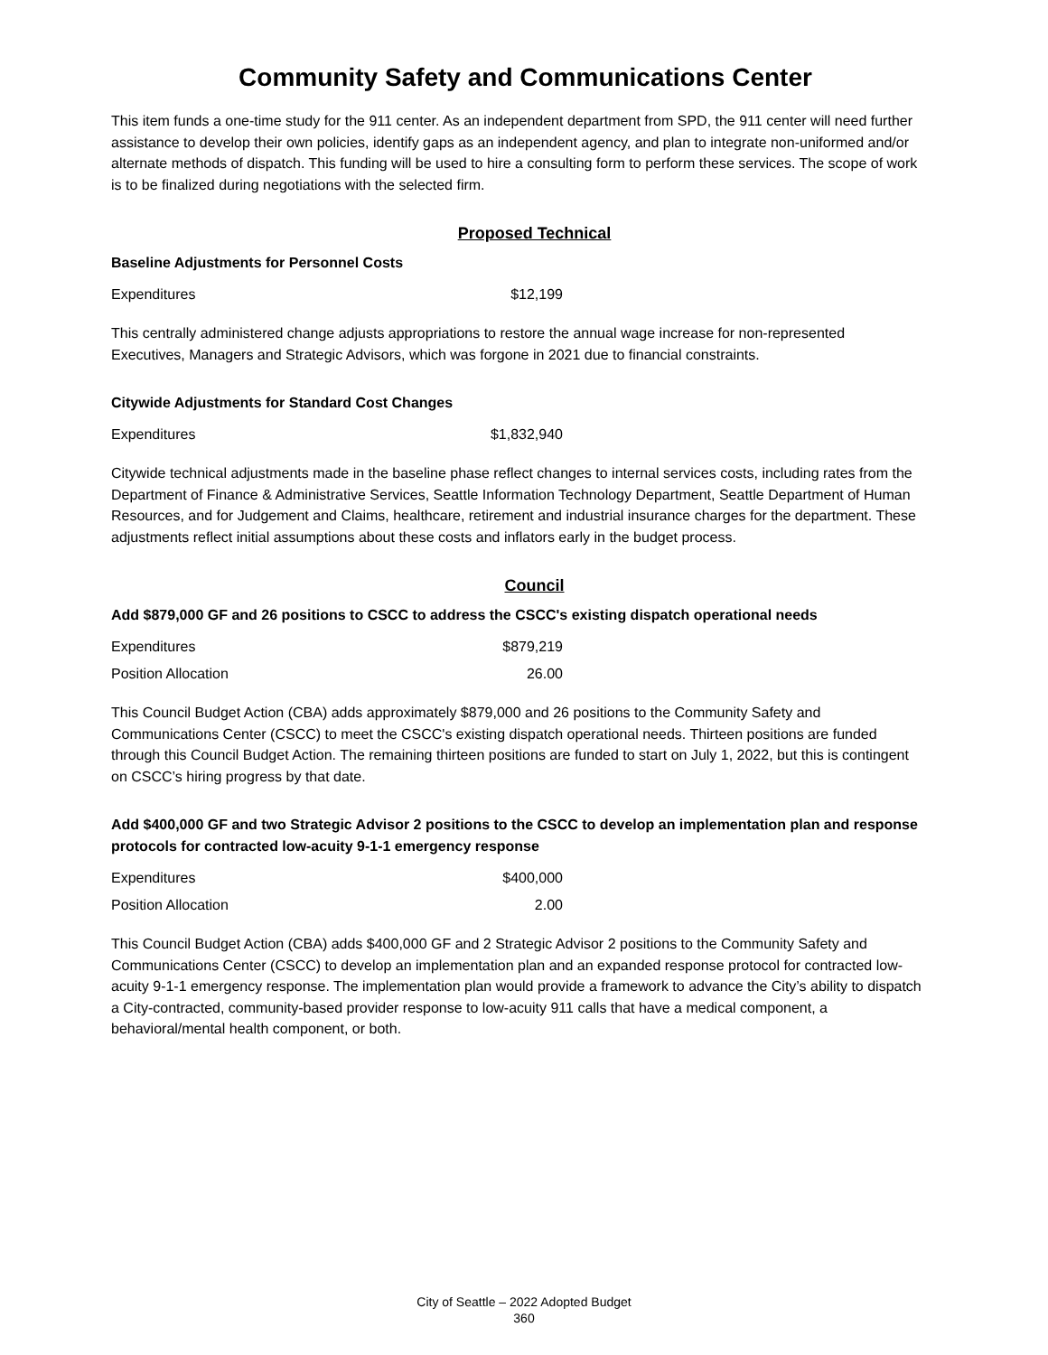Community Safety and Communications Center
This item funds a one-time study for the 911 center. As an independent department from SPD, the 911 center will need further assistance to develop their own policies, identify gaps as an independent agency, and plan to integrate non-uniformed and/or alternate methods of dispatch. This funding will be used to hire a consulting form to perform these services. The scope of work is to be finalized during negotiations with the selected firm.
Proposed Technical
Baseline Adjustments for Personnel Costs
| Expenditures | $12,199 |
This centrally administered change adjusts appropriations to restore the annual wage increase for non-represented Executives, Managers and Strategic Advisors, which was forgone in 2021 due to financial constraints.
Citywide Adjustments for Standard Cost Changes
| Expenditures | $1,832,940 |
Citywide technical adjustments made in the baseline phase reflect changes to internal services costs, including rates from the Department of Finance & Administrative Services, Seattle Information Technology Department, Seattle Department of Human Resources, and for Judgement and Claims, healthcare, retirement and industrial insurance charges for the department. These adjustments reflect initial assumptions about these costs and inflators early in the budget process.
Council
Add $879,000 GF and 26 positions to CSCC to address the CSCC's existing dispatch operational needs
| Expenditures | $879,219 |
| Position Allocation | 26.00 |
This Council Budget Action (CBA) adds approximately $879,000 and 26 positions to the Community Safety and Communications Center (CSCC) to meet the CSCC's existing dispatch operational needs. Thirteen positions are funded through this Council Budget Action. The remaining thirteen positions are funded to start on July 1, 2022, but this is contingent on CSCC’s hiring progress by that date.
Add $400,000 GF and two Strategic Advisor 2 positions to the CSCC to develop an implementation plan and response protocols for contracted low-acuity 9-1-1 emergency response
| Expenditures | $400,000 |
| Position Allocation | 2.00 |
This Council Budget Action (CBA) adds $400,000 GF and 2 Strategic Advisor 2 positions to the Community Safety and Communications Center (CSCC) to develop an implementation plan and an expanded response protocol for contracted low-acuity 9-1-1 emergency response. The implementation plan would provide a framework to advance the City’s ability to dispatch a City-contracted, community-based provider response to low-acuity 911 calls that have a medical component, a behavioral/mental health component, or both.
City of Seattle – 2022 Adopted Budget
360